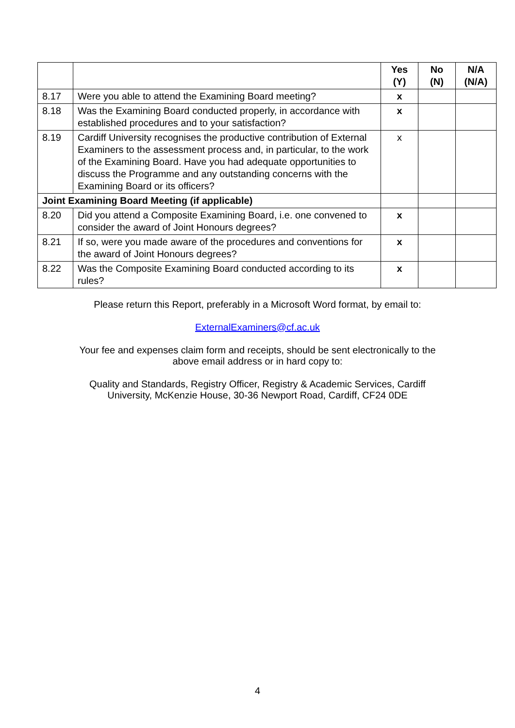| | | Yes (Y) | No (N) | N/A (N/A) |
| --- | --- | --- | --- | --- |
| 8.17 | Were you able to attend the Examining Board meeting? | x | | |
| 8.18 | Was the Examining Board conducted properly, in accordance with established procedures and to your satisfaction? | x | | |
| 8.19 | Cardiff University recognises the productive contribution of External Examiners to the assessment process and, in particular, to the work of the Examining Board. Have you had adequate opportunities to discuss the Programme and any outstanding concerns with the Examining Board or its officers? | x | | |
| Joint Examining Board Meeting (if applicable) | | | | |
| 8.20 | Did you attend a Composite Examining Board, i.e. one convened to consider the award of Joint Honours degrees? | x | | |
| 8.21 | If so, were you made aware of the procedures and conventions for the award of Joint Honours degrees? | x | | |
| 8.22 | Was the Composite Examining Board conducted according to its rules? | x | | |
Please return this Report, preferably in a Microsoft Word format, by email to:
ExternalExaminers@cf.ac.uk
Your fee and expenses claim form and receipts, should be sent electronically to the
above email address or in hard copy to:
Quality and Standards, Registry Officer, Registry & Academic Services, Cardiff
University, McKenzie House, 30-36 Newport Road, Cardiff, CF24 0DE
4